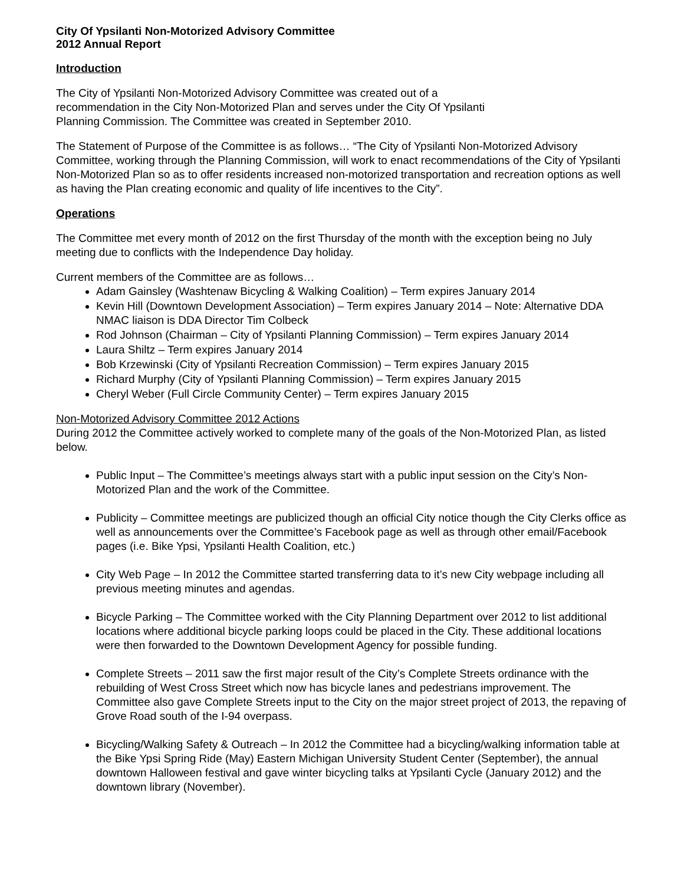City Of Ypsilanti Non-Motorized Advisory Committee
2012 Annual Report
Introduction
The City of Ypsilanti Non-Motorized Advisory Committee was created out of a
recommendation in the City Non-Motorized Plan and serves under the City Of Ypsilanti
Planning Commission. The Committee was created in September 2010.
The Statement of Purpose of the Committee is as follows… “The City of Ypsilanti Non-Motorized Advisory Committee, working through the Planning Commission, will work to enact recommendations of the City of Ypsilanti Non-Motorized Plan so as to offer residents increased non-motorized transportation and recreation options as well as having the Plan creating economic and quality of life incentives to the City”.
Operations
The Committee met every month of 2012 on the first Thursday of the month with the exception being no July meeting due to conflicts with the Independence Day holiday.
Current members of the Committee are as follows…
Adam Gainsley (Washtenaw Bicycling & Walking Coalition) – Term expires January 2014
Kevin Hill (Downtown Development Association) – Term expires January 2014 – Note: Alternative DDA NMAC liaison is DDA Director Tim Colbeck
Rod Johnson (Chairman – City of Ypsilanti Planning Commission) – Term expires January 2014
Laura Shiltz – Term expires January 2014
Bob Krzewinski (City of Ypsilanti Recreation Commission) – Term expires January 2015
Richard Murphy (City of Ypsilanti Planning Commission) – Term expires January 2015
Cheryl Weber (Full Circle Community Center) – Term expires January 2015
Non-Motorized Advisory Committee 2012 Actions
During 2012 the Committee actively worked to complete many of the goals of the Non-Motorized Plan, as listed below.
Public Input – The Committee’s meetings always start with a public input session on the City’s Non-Motorized Plan and the work of the Committee.
Publicity – Committee meetings are publicized though an official City notice though the City Clerks office as well as announcements over the Committee’s Facebook page as well as through other email/Facebook pages (i.e. Bike Ypsi, Ypsilanti Health Coalition, etc.)
City Web Page – In 2012 the Committee started transferring data to it’s new City webpage including all previous meeting minutes and agendas.
Bicycle Parking – The Committee worked with the City Planning Department over 2012 to list additional locations where additional bicycle parking loops could be placed in the City. These additional locations were then forwarded to the Downtown Development Agency for possible funding.
Complete Streets – 2011 saw the first major result of the City’s Complete Streets ordinance with the rebuilding of West Cross Street which now has bicycle lanes and pedestrians improvement. The Committee also gave Complete Streets input to the City on the major street project of 2013, the repaving of Grove Road south of the I-94 overpass.
Bicycling/Walking Safety & Outreach – In 2012 the Committee had a bicycling/walking information table at the Bike Ypsi Spring Ride (May) Eastern Michigan University Student Center (September), the annual downtown Halloween festival and gave winter bicycling talks at Ypsilanti Cycle (January 2012) and the downtown library (November).